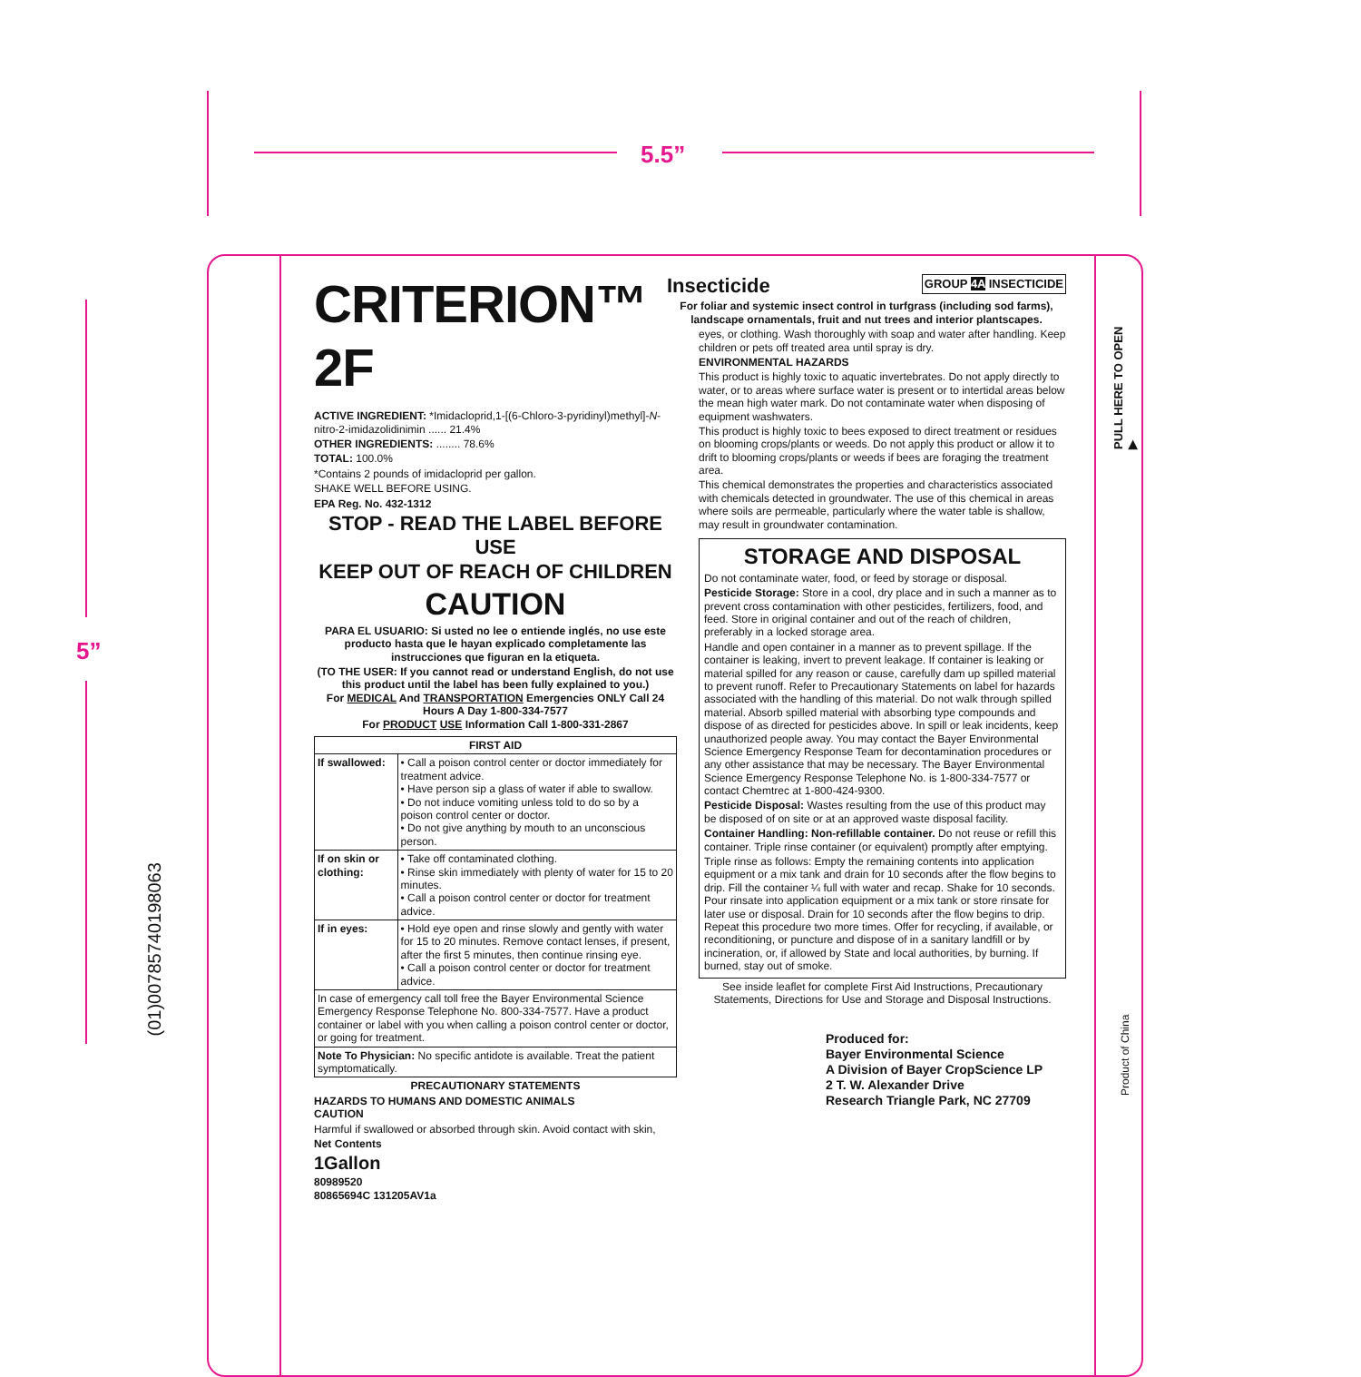5.5”
5”
(01)00785740198063
CRITERION™ 2F
ACTIVE INGREDIENT: *Imidacloprid,1-[(6-Chloro-3-pyridinyl)methyl]-N-nitro-2-imidazolidinimin ...... 21.4%
OTHER INGREDIENTS: ........ 78.6%
TOTAL: 100.0%
*Contains 2 pounds of imidacloprid per gallon.
SHAKE WELL BEFORE USING.
EPA Reg. No. 432-1312
STOP - READ THE LABEL BEFORE USE
KEEP OUT OF REACH OF CHILDREN
CAUTION
PARA EL USUARIO: Si usted no lee o entiende inglés, no use este producto hasta que le hayan explicado completamente las instrucciones que figuran en la etiqueta.
(TO THE USER: If you cannot read or understand English, do not use this product until the label has been fully explained to you.)
For MEDICAL And TRANSPORTATION Emergencies ONLY Call 24 Hours A Day 1-800-334-7577
For PRODUCT USE Information Call 1-800-331-2867
| FIRST AID | |
| --- | --- |
| If swallowed: | • Call a poison control center or doctor immediately for treatment advice. • Have person sip a glass of water if able to swallow. • Do not induce vomiting unless told to do so by a poison control center or doctor. • Do not give anything by mouth to an unconscious person. |
| If on skin or clothing: | • Take off contaminated clothing. • Rinse skin immediately with plenty of water for 15 to 20 minutes. • Call a poison control center or doctor for treatment advice. |
| If in eyes: | • Hold eye open and rinse slowly and gently with water for 15 to 20 minutes. Remove contact lenses, if present, after the first 5 minutes, then continue rinsing eye. • Call a poison control center or doctor for treatment advice. |
| In case of emergency call toll free the Bayer Environmental Science Emergency Response Telephone No. 800-334-7577. Have a product container or label with you when calling a poison control center or doctor, or going for treatment. | |
| Note To Physician: No specific antidote is available. Treat the patient symptomatically. | |
PRECAUTIONARY STATEMENTS
HAZARDS TO HUMANS AND DOMESTIC ANIMALS
CAUTION
Harmful if swallowed or absorbed through skin. Avoid contact with skin,
Net Contents
1Gallon
80989520
80865694C 131205AV1a
Insecticide GROUP 4A INSECTICIDE
For foliar and systemic insect control in turfgrass (including sod farms), landscape ornamentals, fruit and nut trees and interior plantscapes.
eyes, or clothing. Wash thoroughly with soap and water after handling. Keep children or pets off treated area until spray is dry.
ENVIRONMENTAL HAZARDS
This product is highly toxic to aquatic invertebrates. Do not apply directly to water, or to areas where surface water is present or to intertidal areas below the mean high water mark. Do not contaminate water when disposing of equipment washwaters.
This product is highly toxic to bees exposed to direct treatment or residues on blooming crops/plants or weeds. Do not apply this product or allow it to drift to blooming crops/plants or weeds if bees are foraging the treatment area.
This chemical demonstrates the properties and characteristics associated with chemicals detected in groundwater. The use of this chemical in areas where soils are permeable, particularly where the water table is shallow, may result in groundwater contamination.
STORAGE AND DISPOSAL
Do not contaminate water, food, or feed by storage or disposal.
Pesticide Storage: Store in a cool, dry place and in such a manner as to prevent cross contamination with other pesticides, fertilizers, food, and feed. Store in original container and out of the reach of children, preferably in a locked storage area.
Handle and open container in a manner as to prevent spillage. If the container is leaking, invert to prevent leakage. If container is leaking or material spilled for any reason or cause, carefully dam up spilled material to prevent runoff. Refer to Precautionary Statements on label for hazards associated with the handling of this material. Do not walk through spilled material. Absorb spilled material with absorbing type compounds and dispose of as directed for pesticides above. In spill or leak incidents, keep unauthorized people away. You may contact the Bayer Environmental Science Emergency Response Team for decontamination procedures or any other assistance that may be necessary. The Bayer Environmental Science Emergency Response Telephone No. is 1-800-334-7577 or contact Chemtrec at 1-800-424-9300.
Pesticide Disposal: Wastes resulting from the use of this product may be disposed of on site or at an approved waste disposal facility.
Container Handling: Non-refillable container. Do not reuse or refill this container. Triple rinse container (or equivalent) promptly after emptying.
Triple rinse as follows: Empty the remaining contents into application equipment or a mix tank and drain for 10 seconds after the flow begins to drip. Fill the container ¼ full with water and recap. Shake for 10 seconds. Pour rinsate into application equipment or a mix tank or store rinsate for later use or disposal. Drain for 10 seconds after the flow begins to drip. Repeat this procedure two more times. Offer for recycling, if available, or reconditioning, or puncture and dispose of in a sanitary landfill or by incineration, or, if allowed by State and local authorities, by burning. If burned, stay out of smoke.
See inside leaflet for complete First Aid Instructions, Precautionary Statements, Directions for Use and Storage and Disposal Instructions.
Produced for:
Bayer Environmental Science
A Division of Bayer CropScience LP
2 T. W. Alexander Drive
Research Triangle Park, NC 27709
PULL HERE TO OPEN ▶
Product of China